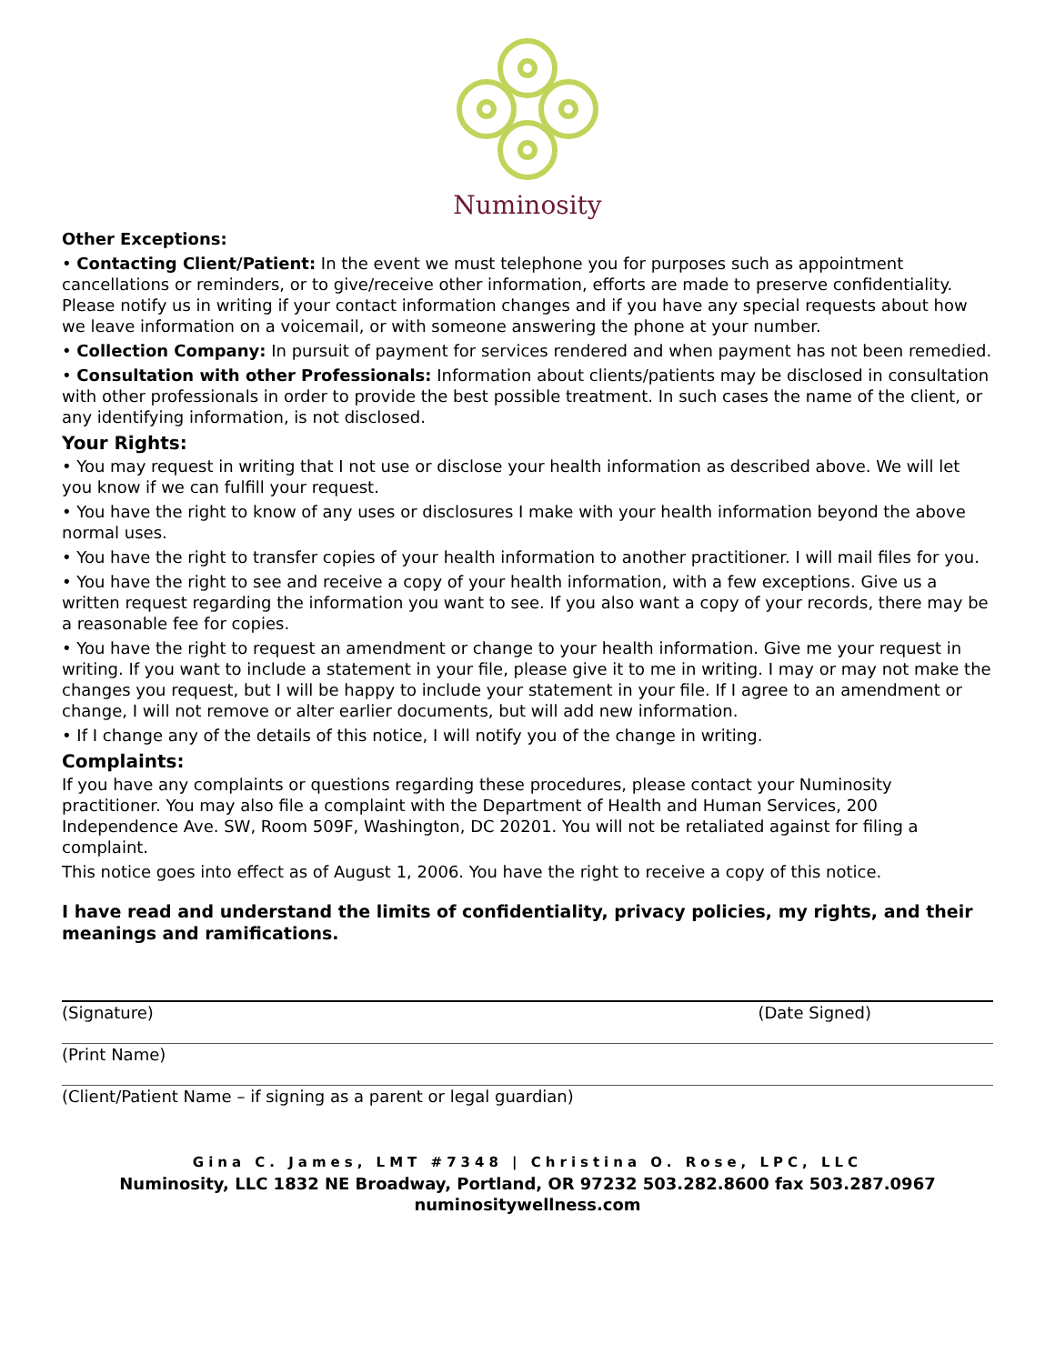Numinosity
Other Exceptions:
• Contacting Client/Patient: In the event we must telephone you for purposes such as appointment cancellations or reminders, or to give/receive other information, efforts are made to preserve confidentiality. Please notify us in writing if your contact information changes and if you have any special requests about how we leave information on a voicemail, or with someone answering the phone at your number.
• Collection Company: In pursuit of payment for services rendered and when payment has not been remedied.
• Consultation with other Professionals: Information about clients/patients may be disclosed in consultation with other professionals in order to provide the best possible treatment. In such cases the name of the client, or any identifying information, is not disclosed.
Your Rights:
• You may request in writing that I not use or disclose your health information as described above. We will let you know if we can fulfill your request.
• You have the right to know of any uses or disclosures I make with your health information beyond the above normal uses.
• You have the right to transfer copies of your health information to another practitioner. I will mail files for you.
• You have the right to see and receive a copy of your health information, with a few exceptions. Give us a written request regarding the information you want to see. If you also want a copy of your records, there may be a reasonable fee for copies.
• You have the right to request an amendment or change to your health information. Give me your request in writing. If you want to include a statement in your file, please give it to me in writing. I may or may not make the changes you request, but I will be happy to include your statement in your file. If I agree to an amendment or change, I will not remove or alter earlier documents, but will add new information.
• If I change any of the details of this notice, I will notify you of the change in writing.
Complaints:
If you have any complaints or questions regarding these procedures, please contact your Numinosity practitioner. You may also file a complaint with the Department of Health and Human Services, 200 Independence Ave. SW, Room 509F, Washington, DC 20201. You will not be retaliated against for filing a complaint.
This notice goes into effect as of August 1, 2006. You have the right to receive a copy of this notice.
I have read and understand the limits of confidentiality, privacy policies, my rights, and their meanings and ramifications.
(Signature) (Date Signed)
(Print Name)
(Client/Patient Name – if signing as a parent or legal guardian)
Gina C. James, LMT #7348 | Christina O. Rose, LPC, LLC
Numinosity, LLC 1832 NE Broadway, Portland, OR 97232 503.282.8600 fax 503.287.0967
numinositywellness.com